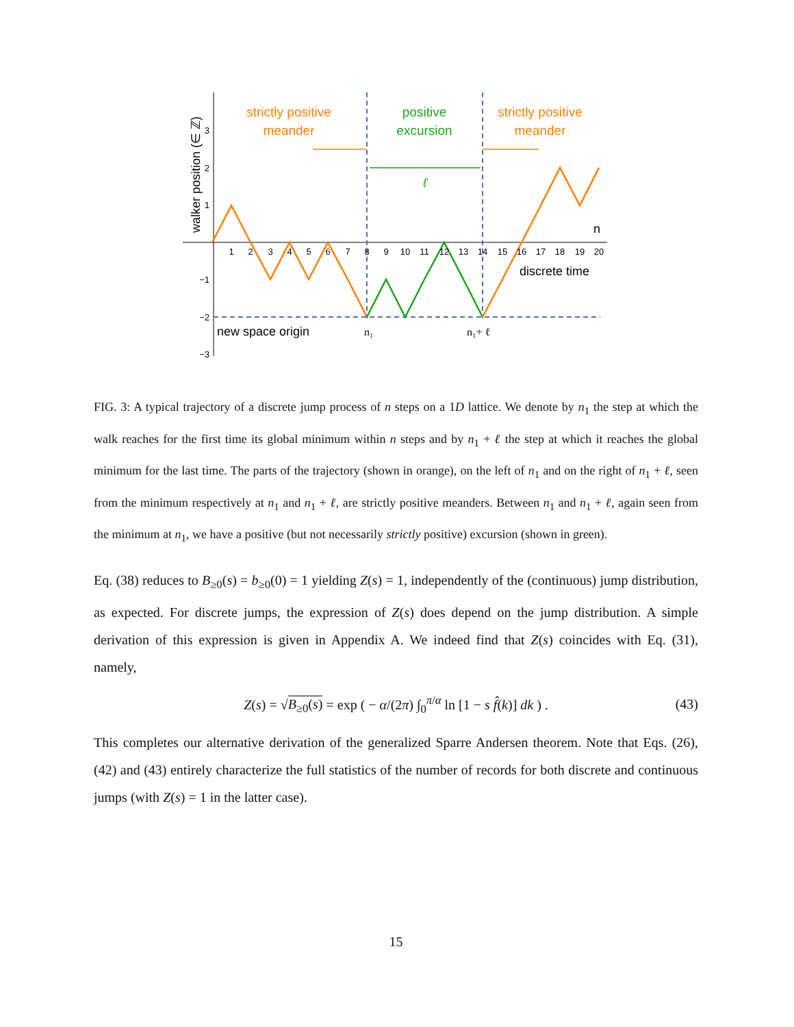strictly positive
meander
positive
excursion
strictly positive
meander
ℓ
walker position (∈ ℤ)
n
discrete time
new space origin
n₁
n₁+ ℓ
3
2
1
−1
−2
−3
1
2
3
4
5
6
7
8
9
10
11
12
13
14
15
16
17
18
19
20
FIG. 3: A typical trajectory of a discrete jump process of n steps on a 1D lattice. We denote by n<sub>1</sub> the step at which the walk reaches for the first time its global minimum within n steps and by n<sub>1</sub> + ℓ the step at which it reaches the global minimum for the last time. The parts of the trajectory (shown in orange), on the left of n<sub>1</sub> and on the right of n<sub>1</sub> + ℓ, seen from the minimum respectively at n<sub>1</sub> and n<sub>1</sub> + ℓ, are strictly positive meanders. Between n<sub>1</sub> and n<sub>1</sub> + ℓ, again seen from the minimum at n<sub>1</sub>, we have a positive (but not necessarily strictly positive) excursion (shown in green).
Eq. (38) reduces to B<sub>≥0</sub>(s) = b<sub>≥0</sub>(0) = 1 yielding Z(s) = 1, independently of the (continuous) jump distribution, as expected. For discrete jumps, the expression of Z(s) does depend on the jump distribution. A simple derivation of this expression is given in Appendix A. We indeed find that Z(s) coincides with Eq. (31), namely,
Z(s) = √B<sub>≥0</sub>(s) = exp ( − α/(2π) ∫<sub>0</sub><sup>π/α</sup> ln [1 − s f̂(k)] dk ) . (43)
This completes our alternative derivation of the generalized Sparre Andersen theorem. Note that Eqs. (26), (42) and (43) entirely characterize the full statistics of the number of records for both discrete and continuous jumps (with Z(s) = 1 in the latter case).
15